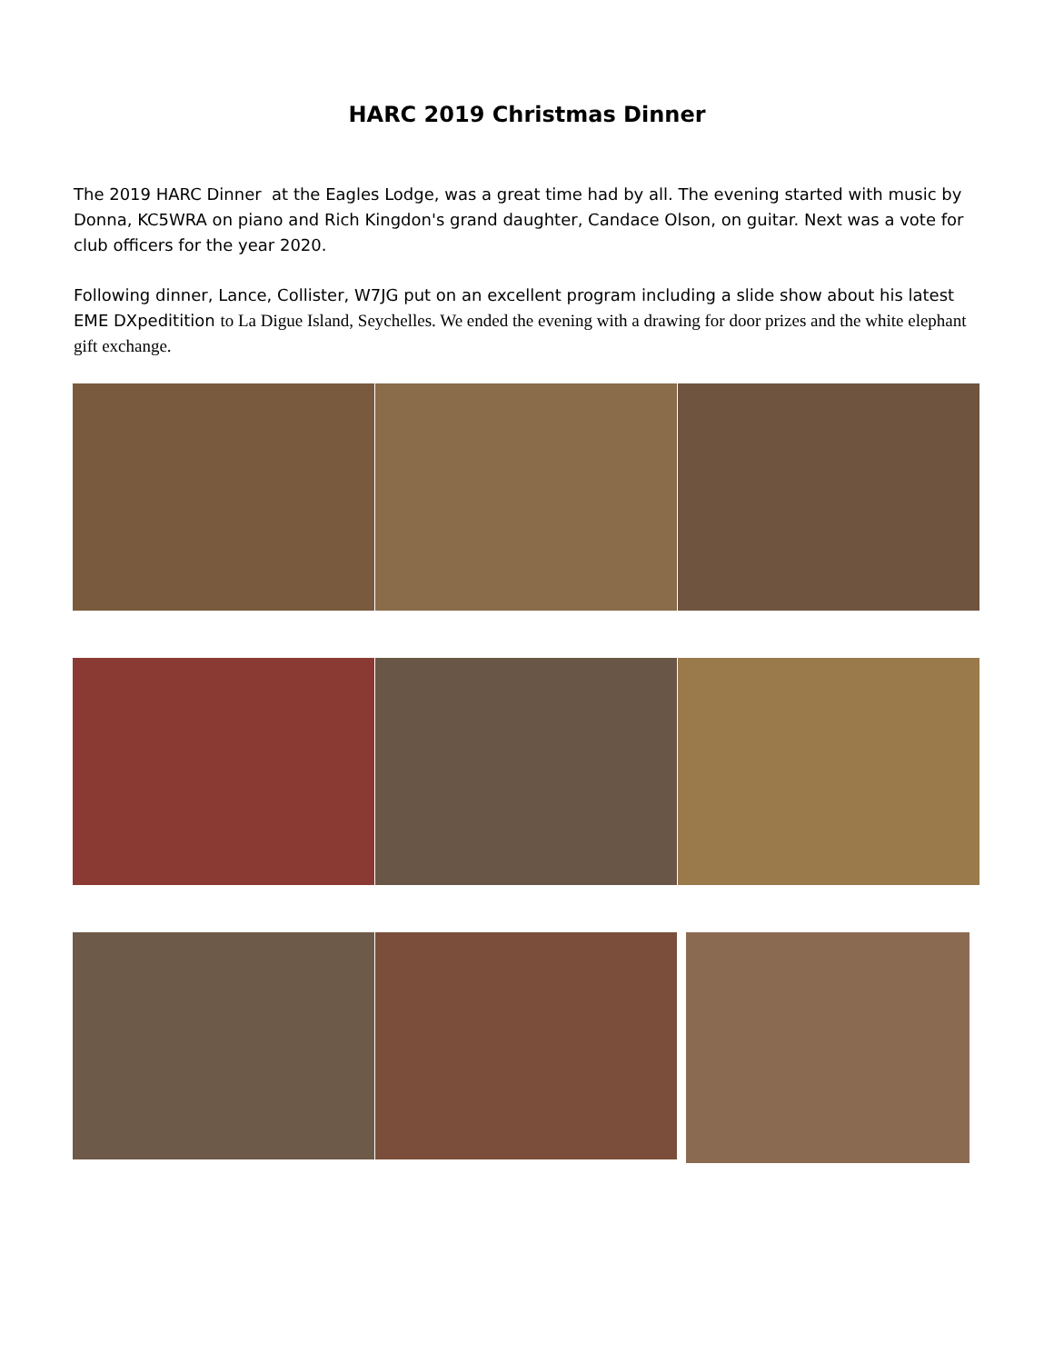HARC 2019 Christmas Dinner
The 2019 HARC Dinner at the Eagles Lodge, was a great time had by all. The evening started with music by Donna, KC5WRA on piano and Rich Kingdon's grand daughter, Candace Olson, on guitar. Next was a vote for club officers for the year 2020.
Following dinner, Lance, Collister, W7JG put on an excellent program including a slide show about his latest EME DXpeditition to La Digue Island, Seychelles. We ended the evening with a drawing for door prizes and the white elephant gift exchange.